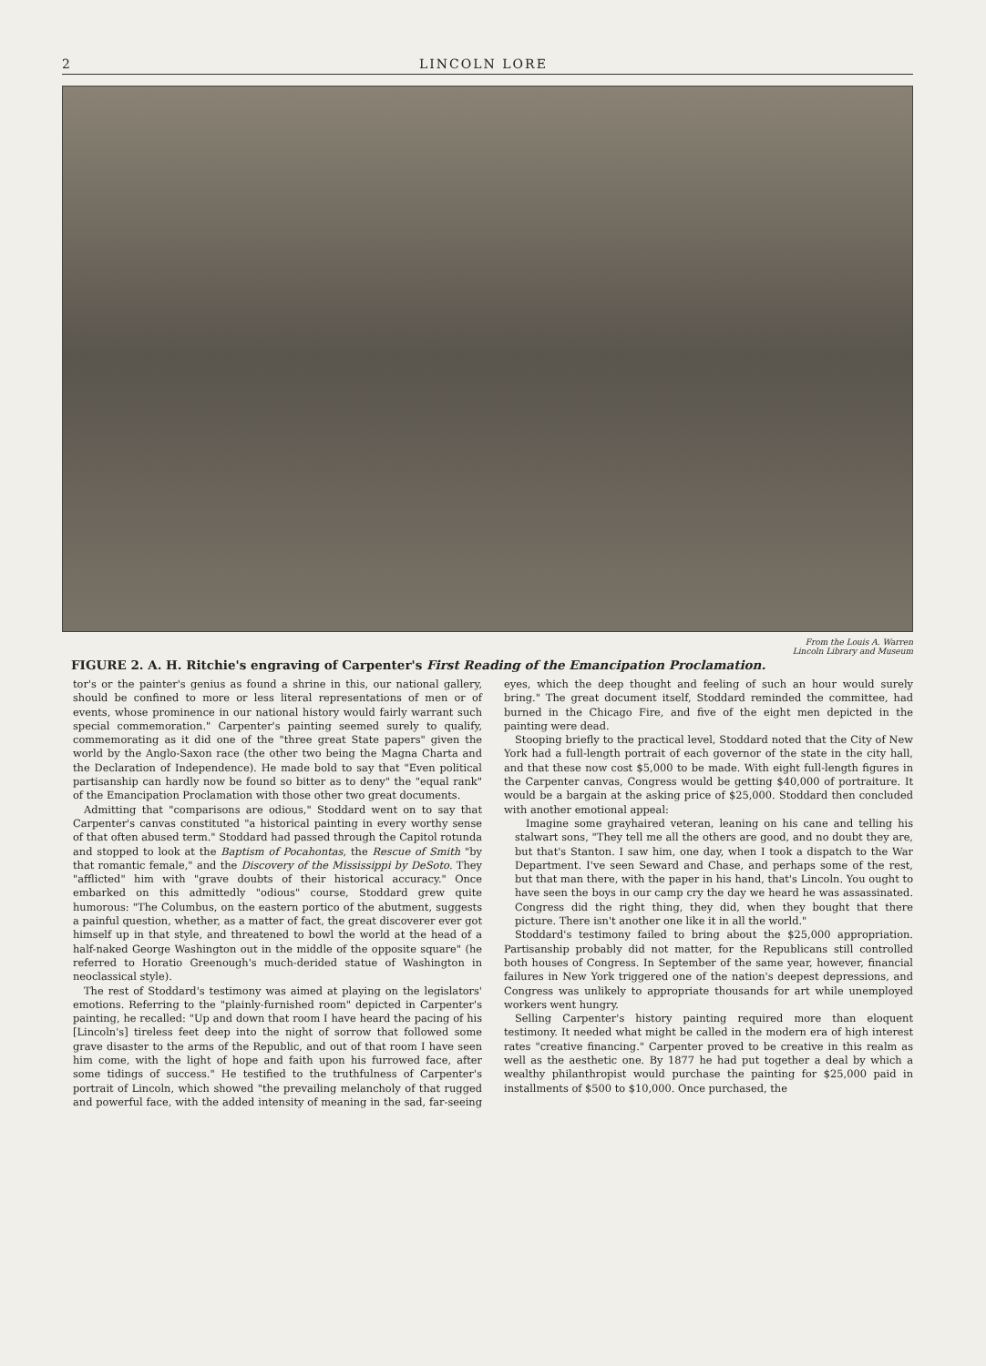2 LINCOLN LORE
From the Louis A. Warren
Lincoln Library and Museum
FIGURE 2. A. H. Ritchie's engraving of Carpenter's First Reading of the Emancipation Proclamation.
tor's or the painter's genius as found a shrine in this, our national gallery, should be confined to more or less literal representations of men or of events, whose prominence in our national history would fairly warrant such special commemoration." Carpenter's painting seemed surely to qualify, commemorating as it did one of the "three great State papers" given the world by the Anglo-Saxon race (the other two being the Magna Charta and the Declaration of Independence). He made bold to say that "Even political partisanship can hardly now be found so bitter as to deny" the "equal rank" of the Emancipation Proclamation with those other two great documents.
Admitting that "comparisons are odious," Stoddard went on to say that Carpenter's canvas constituted "a historical painting in every worthy sense of that often abused term." Stoddard had passed through the Capitol rotunda and stopped to look at the Baptism of Pocahontas, the Rescue of Smith "by that romantic female," and the Discovery of the Mississippi by DeSoto. They "afflicted" him with "grave doubts of their historical accuracy." Once embarked on this admittedly "odious" course, Stoddard grew quite humorous: "The Columbus, on the eastern portico of the abutment, suggests a painful question, whether, as a matter of fact, the great discoverer ever got himself up in that style, and threatened to bowl the world at the head of a half-naked George Washington out in the middle of the opposite square" (he referred to Horatio Greenough's much-derided statue of Washington in neoclassical style).
The rest of Stoddard's testimony was aimed at playing on the legislators' emotions. Referring to the "plainly-furnished room" depicted in Carpenter's painting, he recalled: "Up and down that room I have heard the pacing of his [Lincoln's] tireless feet deep into the night of sorrow that followed some grave disaster to the arms of the Republic, and out of that room I have seen him come, with the light of hope and faith upon his furrowed face, after some tidings of success." He testified to the truthfulness of Carpenter's portrait of Lincoln, which showed "the prevailing melancholy of that rugged and powerful face, with the added intensity of meaning in the sad, far-seeing eyes, which the deep thought and feeling of such an hour would surely bring." The great document itself, Stoddard reminded the committee, had burned in the Chicago Fire, and five of the eight men depicted in the painting were dead.
Stooping briefly to the practical level, Stoddard noted that the City of New York had a full-length portrait of each governor of the state in the city hall, and that these now cost $5,000 to be made. With eight full-length figures in the Carpenter canvas, Congress would be getting $40,000 of portraiture. It would be a bargain at the asking price of $25,000. Stoddard then concluded with another emotional appeal:
Imagine some grayhaired veteran, leaning on his cane and telling his stalwart sons, "They tell me all the others are good, and no doubt they are, but that's Stanton. I saw him, one day, when I took a dispatch to the War Department. I've seen Seward and Chase, and perhaps some of the rest, but that man there, with the paper in his hand, that's Lincoln. You ought to have seen the boys in our camp cry the day we heard he was assassinated. Congress did the right thing, they did, when they bought that there picture. There isn't another one like it in all the world."
Stoddard's testimony failed to bring about the $25,000 appropriation. Partisanship probably did not matter, for the Republicans still controlled both houses of Congress. In September of the same year, however, financial failures in New York triggered one of the nation's deepest depressions, and Congress was unlikely to appropriate thousands for art while unemployed workers went hungry.
Selling Carpenter's history painting required more than eloquent testimony. It needed what might be called in the modern era of high interest rates "creative financing." Carpenter proved to be creative in this realm as well as the aesthetic one. By 1877 he had put together a deal by which a wealthy philanthropist would purchase the painting for $25,000 paid in installments of $500 to $10,000. Once purchased, the